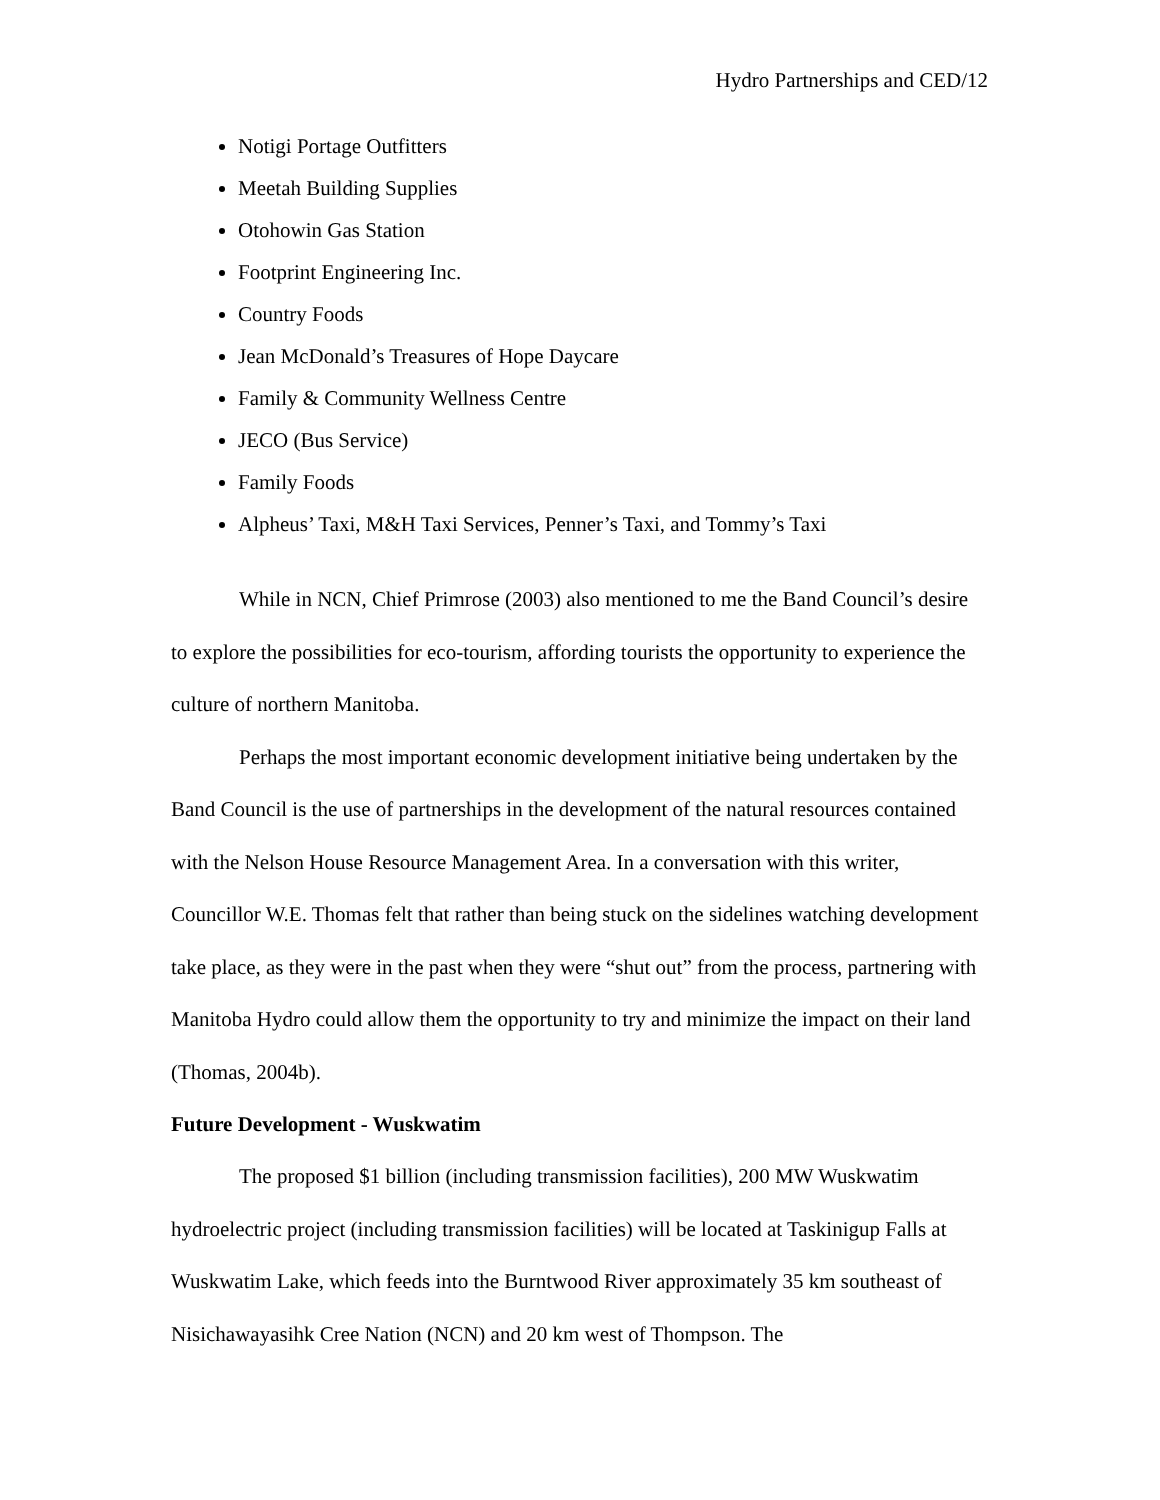Hydro Partnerships and CED/12
Notigi Portage Outfitters
Meetah Building Supplies
Otohowin Gas Station
Footprint Engineering Inc.
Country Foods
Jean McDonald’s Treasures of Hope Daycare
Family & Community Wellness Centre
JECO (Bus Service)
Family Foods
Alpheus’ Taxi, M&H Taxi Services, Penner’s Taxi, and Tommy’s Taxi
While in NCN, Chief Primrose (2003) also mentioned to me the Band Council’s desire to explore the possibilities for eco-tourism, affording tourists the opportunity to experience the culture of northern Manitoba.
Perhaps the most important economic development initiative being undertaken by the Band Council is the use of partnerships in the development of the natural resources contained with the Nelson House Resource Management Area. In a conversation with this writer, Councillor W.E. Thomas felt that rather than being stuck on the sidelines watching development take place, as they were in the past when they were “shut out” from the process, partnering with Manitoba Hydro could allow them the opportunity to try and minimize the impact on their land (Thomas, 2004b).
Future Development - Wuskwatim
The proposed $1 billion (including transmission facilities), 200 MW Wuskwatim hydroelectric project (including transmission facilities) will be located at Taskinigup Falls at Wuskwatim Lake, which feeds into the Burntwood River approximately 35 km southeast of Nisichawayasihk Cree Nation (NCN) and 20 km west of Thompson. The